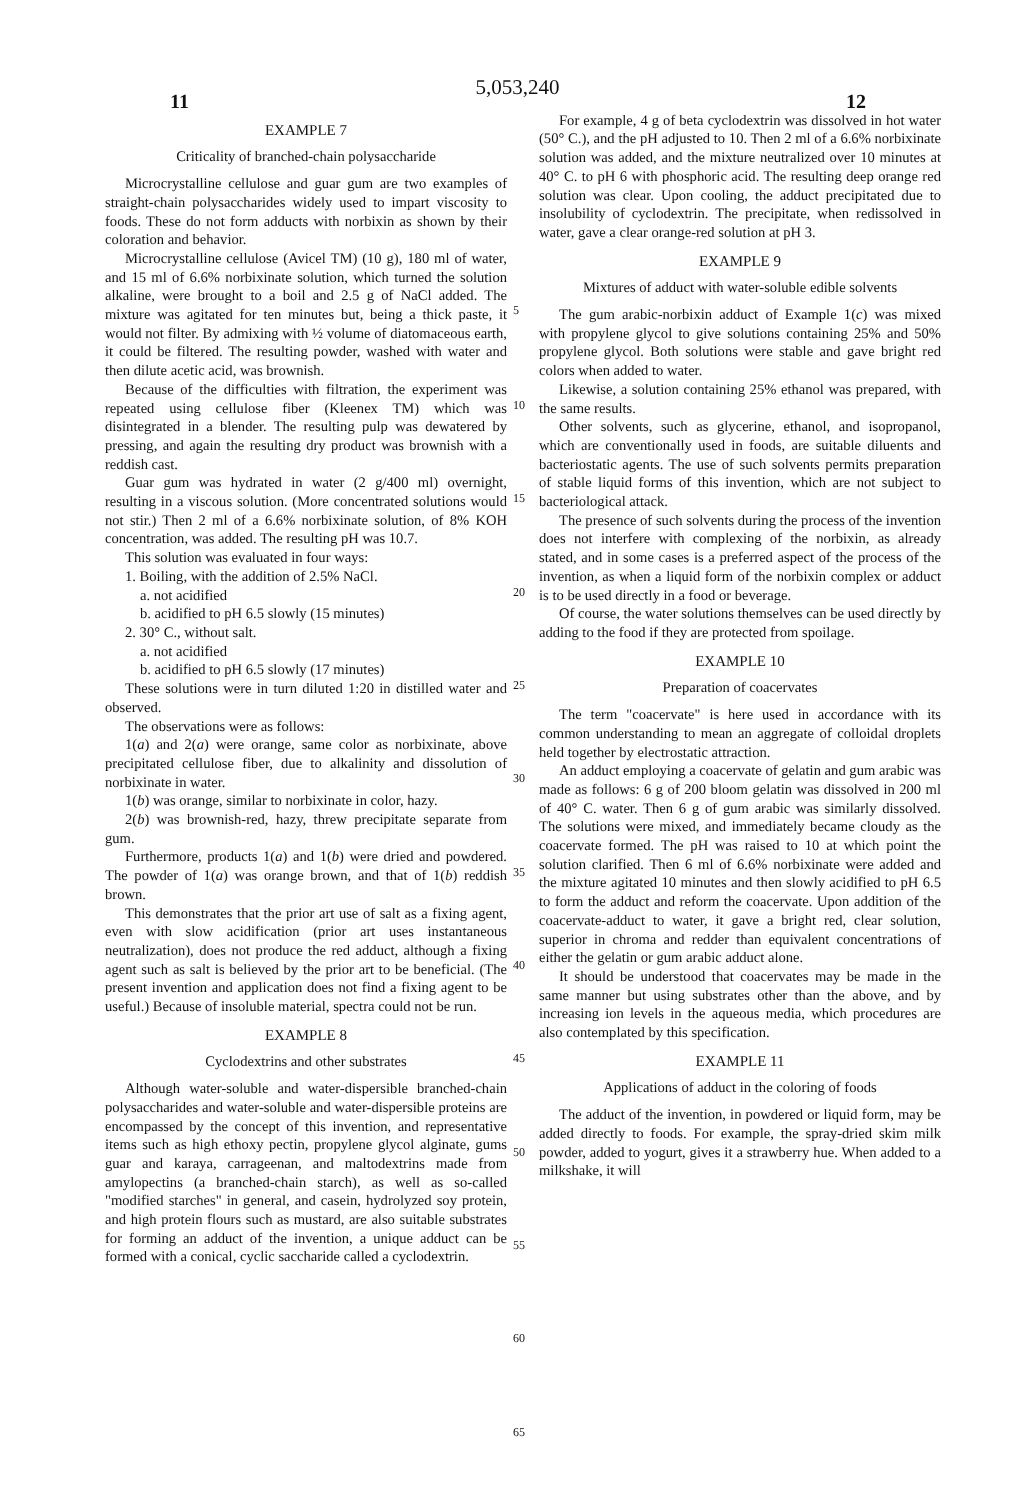11 5,053,240 12
EXAMPLE 7
Criticality of branched-chain polysaccharide
Microcrystalline cellulose and guar gum are two examples of straight-chain polysaccharides widely used to impart viscosity to foods. These do not form adducts with norbixin as shown by their coloration and behavior.
Microcrystalline cellulose (Avicel TM) (10 g), 180 ml of water, and 15 ml of 6.6% norbixinate solution, which turned the solution alkaline, were brought to a boil and 2.5 g of NaCl added. The mixture was agitated for ten minutes but, being a thick paste, it would not filter. By admixing with ½ volume of diatomaceous earth, it could be filtered. The resulting powder, washed with water and then dilute acetic acid, was brownish.
Because of the difficulties with filtration, the experiment was repeated using cellulose fiber (Kleenex TM) which was disintegrated in a blender. The resulting pulp was dewatered by pressing, and again the resulting dry product was brownish with a reddish cast.
Guar gum was hydrated in water (2 g/400 ml) overnight, resulting in a viscous solution. (More concentrated solutions would not stir.) Then 2 ml of a 6.6% norbixinate solution, of 8% KOH concentration, was added. The resulting pH was 10.7.
This solution was evaluated in four ways:
1. Boiling, with the addition of 2.5% NaCl.
a. not acidified
b. acidified to pH 6.5 slowly (15 minutes)
2. 30° C., without salt.
a. not acidified
b. acidified to pH 6.5 slowly (17 minutes)
These solutions were in turn diluted 1:20 in distilled water and observed.
The observations were as follows:
1(a) and 2(a) were orange, same color as norbixinate, above precipitated cellulose fiber, due to alkalinity and dissolution of norbixinate in water.
1(b) was orange, similar to norbixinate in color, hazy.
2(b) was brownish-red, hazy, threw precipitate separate from gum.
Furthermore, products 1(a) and 1(b) were dried and powdered. The powder of 1(a) was orange brown, and that of 1(b) reddish brown.
This demonstrates that the prior art use of salt as a fixing agent, even with slow acidification (prior art uses instantaneous neutralization), does not produce the red adduct, although a fixing agent such as salt is believed by the prior art to be beneficial. (The present invention and application does not find a fixing agent to be useful.) Because of insoluble material, spectra could not be run.
EXAMPLE 8
Cyclodextrins and other substrates
Although water-soluble and water-dispersible branched-chain polysaccharides and water-soluble and water-dispersible proteins are encompassed by the concept of this invention, and representative items such as high ethoxy pectin, propylene glycol alginate, gums guar and karaya, carrageenan, and maltodextrins made from amylopectins (a branched-chain starch), as well as so-called "modified starches" in general, and casein, hydrolyzed soy protein, and high protein flours such as mustard, are also suitable substrates for forming an adduct of the invention, a unique adduct can be formed with a conical, cyclic saccharide called a cyclodextrin.
5
10
15
20
25
30
35
40
45
50
55
60
65
For example, 4 g of beta cyclodextrin was dissolved in hot water (50° C.), and the pH adjusted to 10. Then 2 ml of a 6.6% norbixinate solution was added, and the mixture neutralized over 10 minutes at 40° C. to pH 6 with phosphoric acid. The resulting deep orange red solution was clear. Upon cooling, the adduct precipitated due to insolubility of cyclodextrin. The precipitate, when redissolved in water, gave a clear orange-red solution at pH 3.
EXAMPLE 9
Mixtures of adduct with water-soluble edible solvents
The gum arabic-norbixin adduct of Example 1(c) was mixed with propylene glycol to give solutions containing 25% and 50% propylene glycol. Both solutions were stable and gave bright red colors when added to water.
Likewise, a solution containing 25% ethanol was prepared, with the same results.
Other solvents, such as glycerine, ethanol, and isopropanol, which are conventionally used in foods, are suitable diluents and bacteriostatic agents. The use of such solvents permits preparation of stable liquid forms of this invention, which are not subject to bacteriological attack.
The presence of such solvents during the process of the invention does not interfere with complexing of the norbixin, as already stated, and in some cases is a preferred aspect of the process of the invention, as when a liquid form of the norbixin complex or adduct is to be used directly in a food or beverage.
Of course, the water solutions themselves can be used directly by adding to the food if they are protected from spoilage.
EXAMPLE 10
Preparation of coacervates
The term "coacervate" is here used in accordance with its common understanding to mean an aggregate of colloidal droplets held together by electrostatic attraction.
An adduct employing a coacervate of gelatin and gum arabic was made as follows: 6 g of 200 bloom gelatin was dissolved in 200 ml of 40° C. water. Then 6 g of gum arabic was similarly dissolved. The solutions were mixed, and immediately became cloudy as the coacervate formed. The pH was raised to 10 at which point the solution clarified. Then 6 ml of 6.6% norbixinate were added and the mixture agitated 10 minutes and then slowly acidified to pH 6.5 to form the adduct and reform the coacervate. Upon addition of the coacervate-adduct to water, it gave a bright red, clear solution, superior in chroma and redder than equivalent concentrations of either the gelatin or gum arabic adduct alone.
It should be understood that coacervates may be made in the same manner but using substrates other than the above, and by increasing ion levels in the aqueous media, which procedures are also contemplated by this specification.
EXAMPLE 11
Applications of adduct in the coloring of foods
The adduct of the invention, in powdered or liquid form, may be added directly to foods. For example, the spray-dried skim milk powder, added to yogurt, gives it a strawberry hue. When added to a milkshake, it will